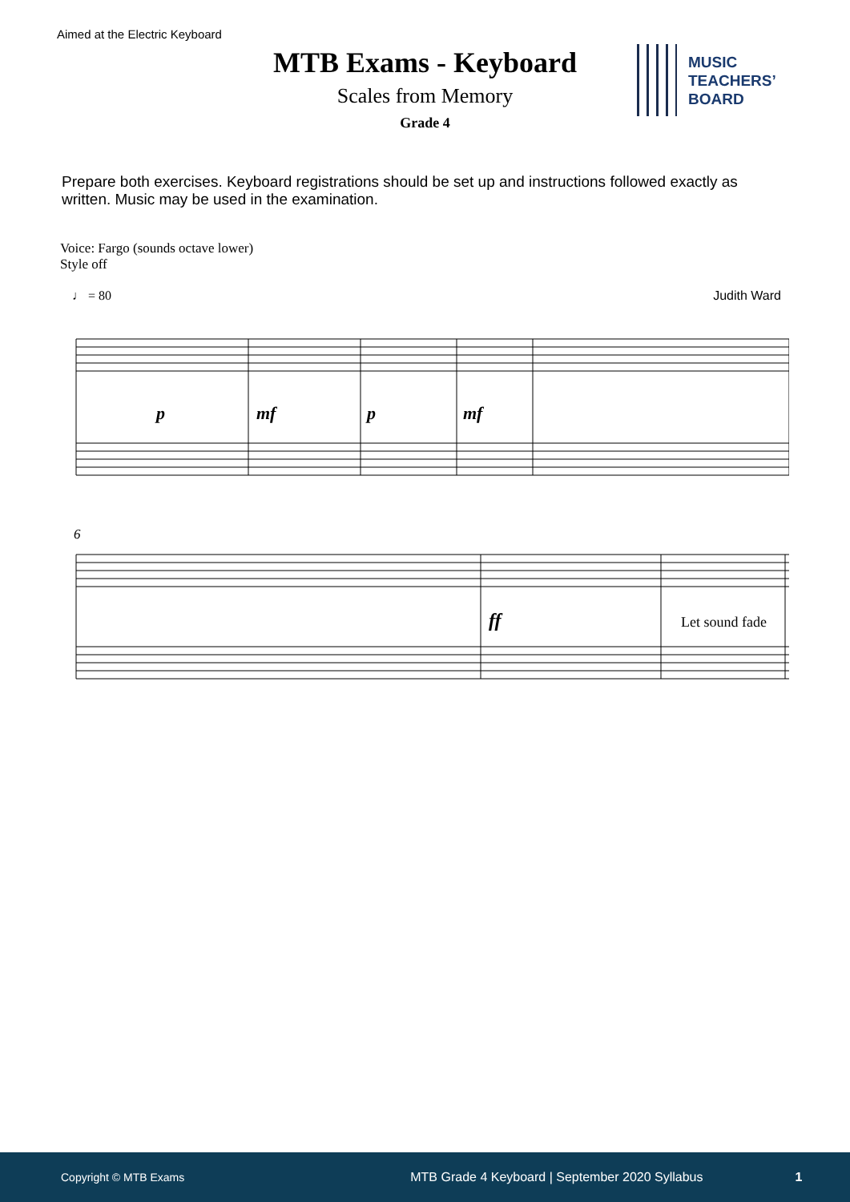Aimed at the Electric Keyboard
MTB Exams - Keyboard
Scales from Memory
Grade 4
MUSIC
TEACHERS’
BOARD
Prepare both exercises. Keyboard registrations should be set up and instructions followed exactly as written. Music may be used in the examination.
Voice: Fargo (sounds octave lower)
Style off
♩ = 80 Judith Ward
p
mf
p
mf
6
ff
Let sound fade
Copyright © MTB Exams MTB Grade 4 Keyboard | September 2020 Syllabus 1